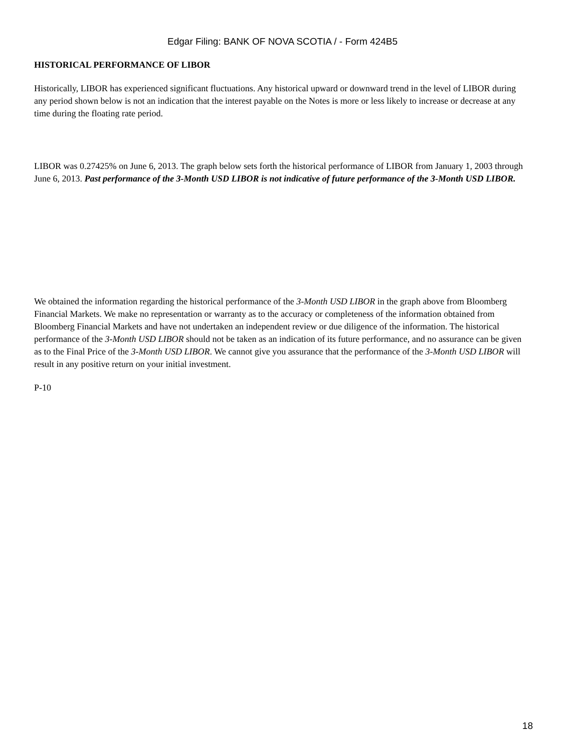Edgar Filing: BANK OF NOVA SCOTIA / - Form 424B5
HISTORICAL PERFORMANCE OF LIBOR
Historically, LIBOR has experienced significant fluctuations. Any historical upward or downward trend in the level of LIBOR during any period shown below is not an indication that the interest payable on the Notes is more or less likely to increase or decrease at any time during the floating rate period.
LIBOR was 0.27425% on June 6, 2013. The graph below sets forth the historical performance of LIBOR from January 1, 2003 through June 6, 2013. Past performance of the 3-Month USD LIBOR is not indicative of future performance of the 3-Month USD LIBOR.
We obtained the information regarding the historical performance of the 3-Month USD LIBOR in the graph above from Bloomberg Financial Markets. We make no representation or warranty as to the accuracy or completeness of the information obtained from Bloomberg Financial Markets and have not undertaken an independent review or due diligence of the information. The historical performance of the 3-Month USD LIBOR should not be taken as an indication of its future performance, and no assurance can be given as to the Final Price of the 3-Month USD LIBOR. We cannot give you assurance that the performance of the 3-Month USD LIBOR will result in any positive return on your initial investment.
P-10
18